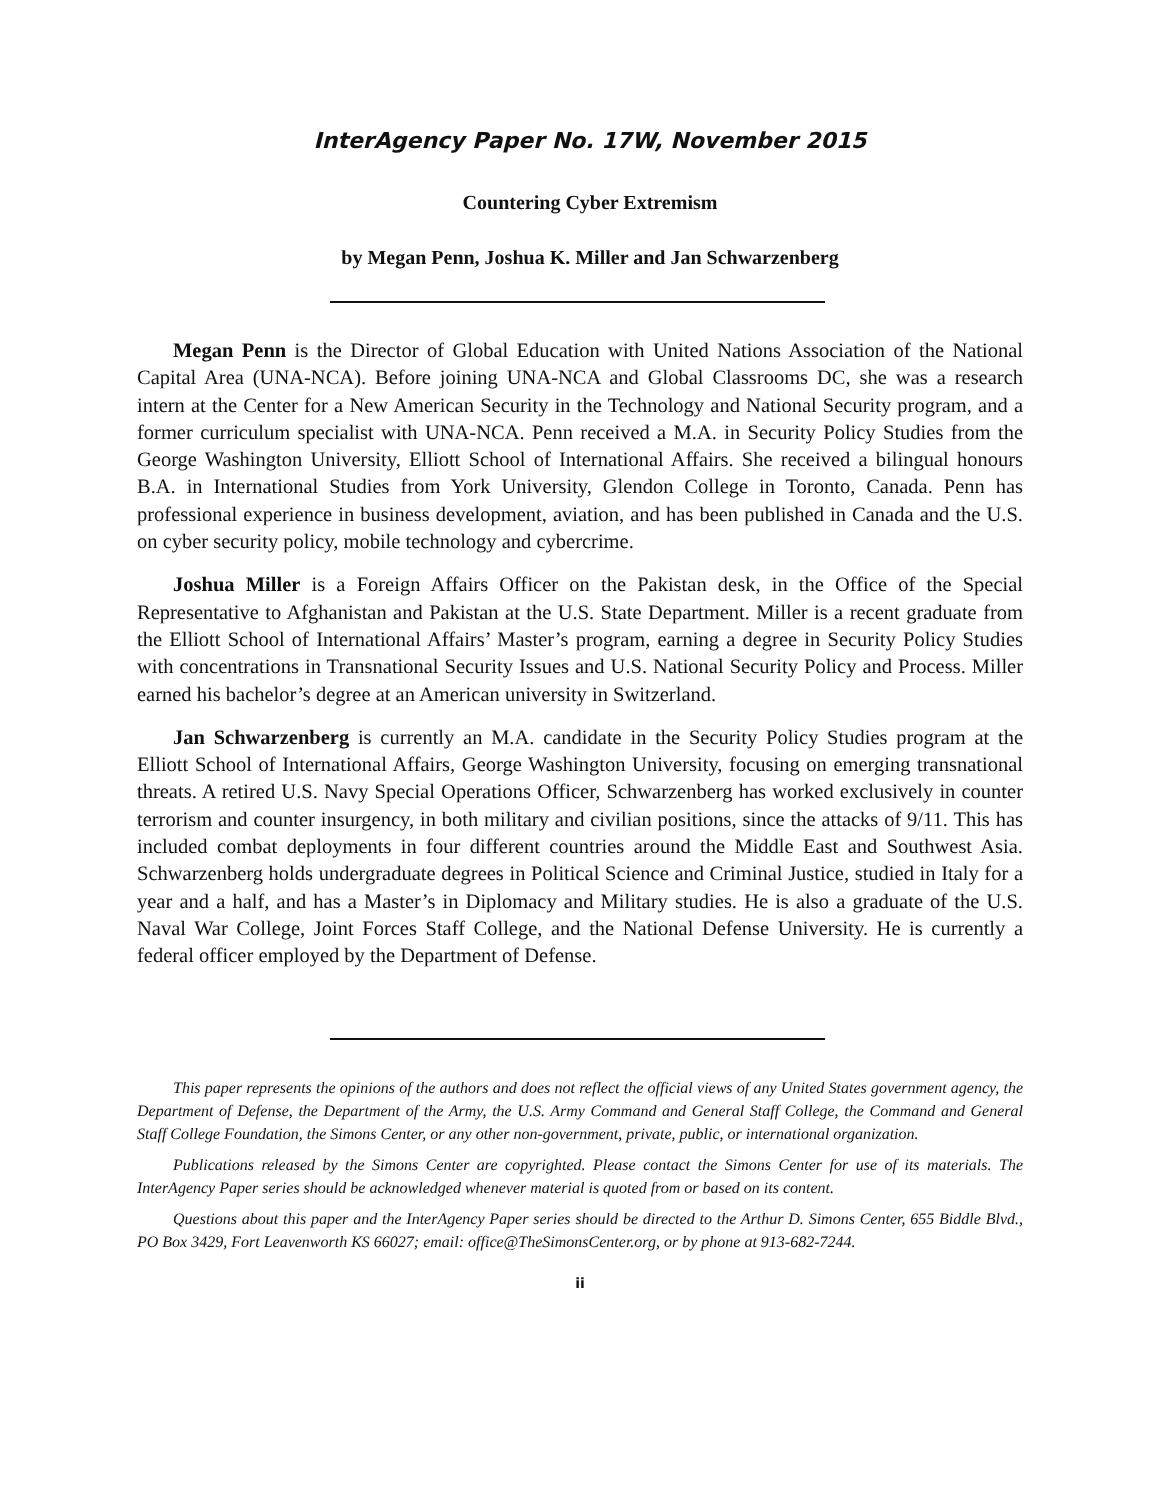InterAgency Paper No. 17W, November 2015
Countering Cyber Extremism
by Megan Penn, Joshua K. Miller and Jan Schwarzenberg
Megan Penn is the Director of Global Education with United Nations Association of the National Capital Area (UNA-NCA). Before joining UNA-NCA and Global Classrooms DC, she was a research intern at the Center for a New American Security in the Technology and National Security program, and a former curriculum specialist with UNA-NCA. Penn received a M.A. in Security Policy Studies from the George Washington University, Elliott School of International Affairs. She received a bilingual honours B.A. in International Studies from York University, Glendon College in Toronto, Canada. Penn has professional experience in business development, aviation, and has been published in Canada and the U.S. on cyber security policy, mobile technology and cybercrime.
Joshua Miller is a Foreign Affairs Officer on the Pakistan desk, in the Office of the Special Representative to Afghanistan and Pakistan at the U.S. State Department. Miller is a recent graduate from the Elliott School of International Affairs’ Master’s program, earning a degree in Security Policy Studies with concentrations in Transnational Security Issues and U.S. National Security Policy and Process. Miller earned his bachelor’s degree at an American university in Switzerland.
Jan Schwarzenberg is currently an M.A. candidate in the Security Policy Studies program at the Elliott School of International Affairs, George Washington University, focusing on emerging transnational threats. A retired U.S. Navy Special Operations Officer, Schwarzenberg has worked exclusively in counter terrorism and counter insurgency, in both military and civilian positions, since the attacks of 9/11. This has included combat deployments in four different countries around the Middle East and Southwest Asia. Schwarzenberg holds undergraduate degrees in Political Science and Criminal Justice, studied in Italy for a year and a half, and has a Master’s in Diplomacy and Military studies. He is also a graduate of the U.S. Naval War College, Joint Forces Staff College, and the National Defense University. He is currently a federal officer employed by the Department of Defense.
This paper represents the opinions of the authors and does not reflect the official views of any United States government agency, the Department of Defense, the Department of the Army, the U.S. Army Command and General Staff College, the Command and General Staff College Foundation, the Simons Center, or any other non-government, private, public, or international organization.
Publications released by the Simons Center are copyrighted. Please contact the Simons Center for use of its materials. The InterAgency Paper series should be acknowledged whenever material is quoted from or based on its content.
Questions about this paper and the InterAgency Paper series should be directed to the Arthur D. Simons Center, 655 Biddle Blvd., PO Box 3429, Fort Leavenworth KS 66027; email: office@TheSimonsCenter.org, or by phone at 913-682-7244.
ii